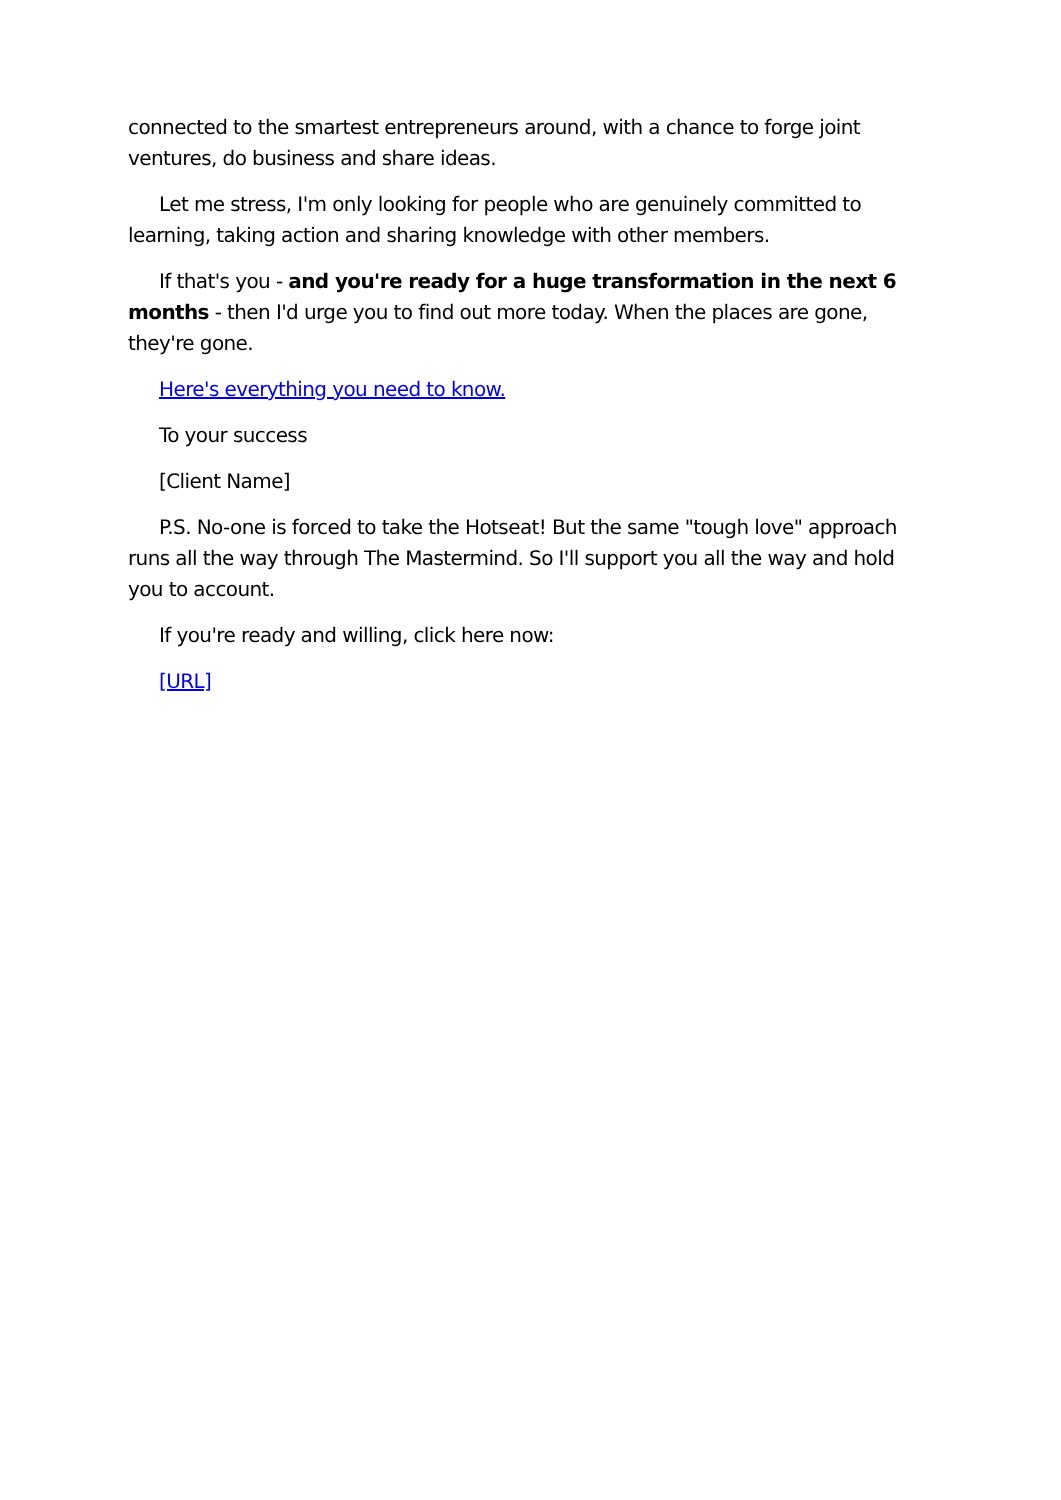connected to the smartest entrepreneurs around, with a chance to forge joint ventures, do business and share ideas.
Let me stress, I'm only looking for people who are genuinely committed to learning, taking action and sharing knowledge with other members.
If that's you - and you're ready for a huge transformation in the next 6 months - then I'd urge you to find out more today. When the places are gone, they're gone.
Here's everything you need to know.
To your success
[Client Name]
P.S. No-one is forced to take the Hotseat! But the same "tough love" approach runs all the way through The Mastermind. So I'll support you all the way and hold you to account.
If you're ready and willing, click here now:
[URL]